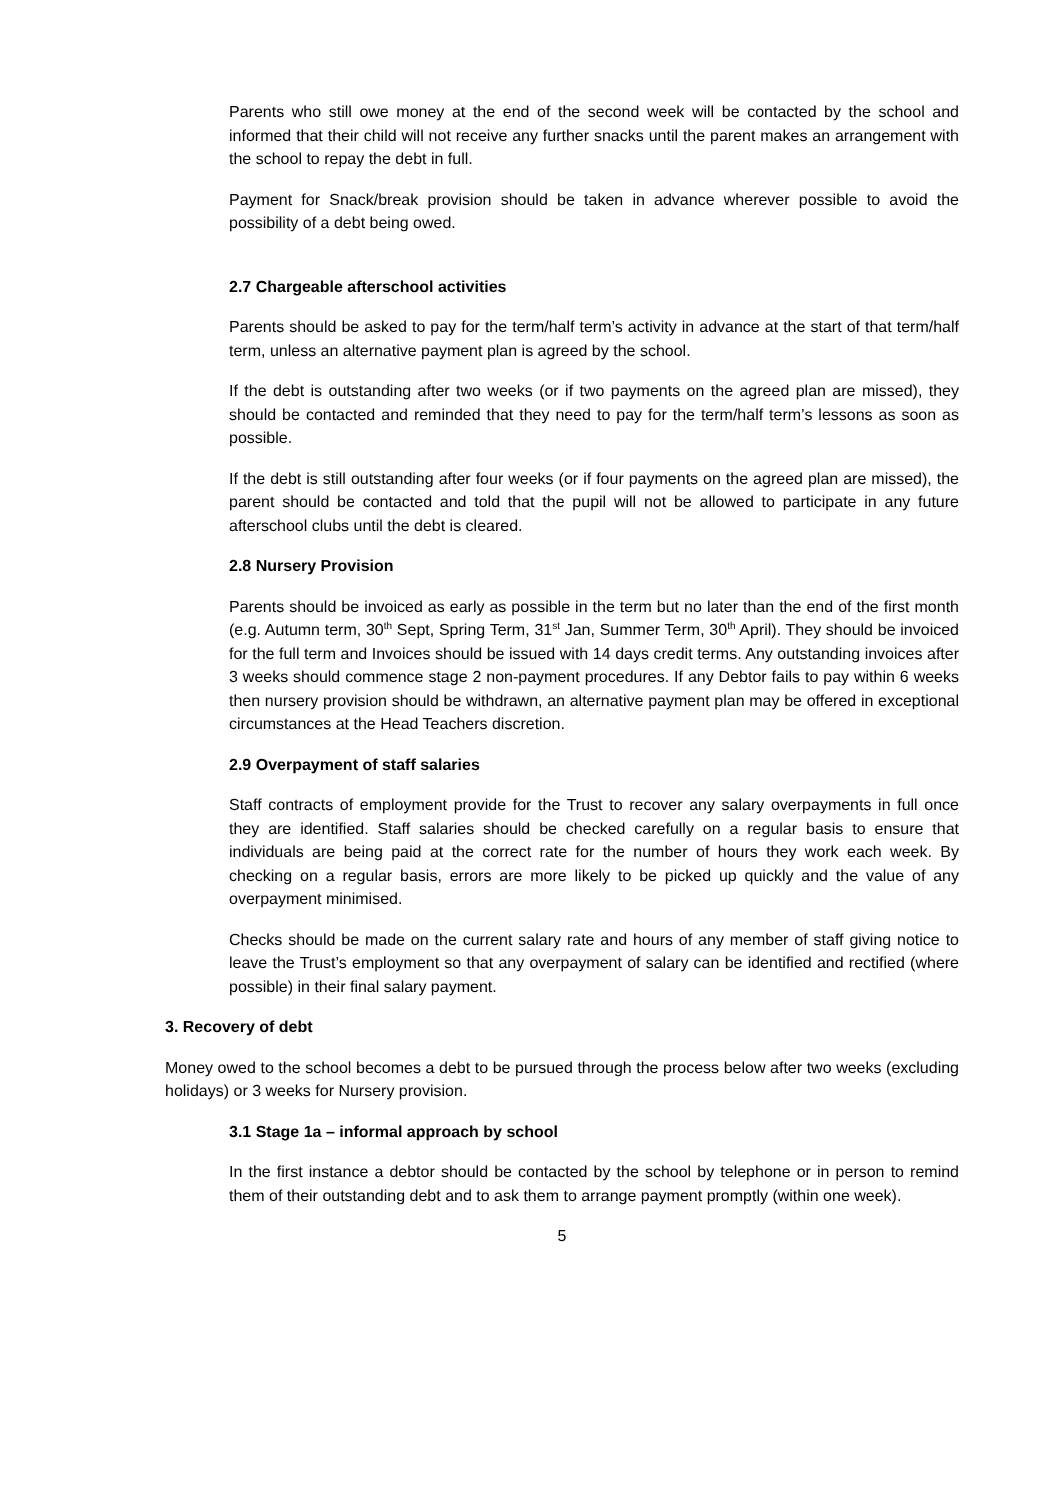Parents who still owe money at the end of the second week will be contacted by the school and informed that their child will not receive any further snacks until the parent makes an arrangement with the school to repay the debt in full.
Payment for Snack/break provision should be taken in advance wherever possible to avoid the possibility of a debt being owed.
2.7 Chargeable afterschool activities
Parents should be asked to pay for the term/half term’s activity in advance at the start of that term/half term, unless an alternative payment plan is agreed by the school.
If the debt is outstanding after two weeks (or if two payments on the agreed plan are missed), they should be contacted and reminded that they need to pay for the term/half term’s lessons as soon as possible.
If the debt is still outstanding after four weeks (or if four payments on the agreed plan are missed), the parent should be contacted and told that the pupil will not be allowed to participate in any future afterschool clubs until the debt is cleared.
2.8 Nursery Provision
Parents should be invoiced as early as possible in the term but no later than the end of the first month (e.g. Autumn term, 30<sup>th</sup> Sept, Spring Term, 31<sup>st</sup> Jan, Summer Term, 30<sup>th</sup> April). They should be invoiced for the full term and Invoices should be issued with 14 days credit terms. Any outstanding invoices after 3 weeks should commence stage 2 non-payment procedures. If any Debtor fails to pay within 6 weeks then nursery provision should be withdrawn, an alternative payment plan may be offered in exceptional circumstances at the Head Teachers discretion.
2.9 Overpayment of staff salaries
Staff contracts of employment provide for the Trust to recover any salary overpayments in full once they are identified. Staff salaries should be checked carefully on a regular basis to ensure that individuals are being paid at the correct rate for the number of hours they work each week. By checking on a regular basis, errors are more likely to be picked up quickly and the value of any overpayment minimised.
Checks should be made on the current salary rate and hours of any member of staff giving notice to leave the Trust’s employment so that any overpayment of salary can be identified and rectified (where possible) in their final salary payment.
3. Recovery of debt
Money owed to the school becomes a debt to be pursued through the process below after two weeks (excluding holidays) or 3 weeks for Nursery provision.
3.1 Stage 1a – informal approach by school
In the first instance a debtor should be contacted by the school by telephone or in person to remind them of their outstanding debt and to ask them to arrange payment promptly (within one week).
5